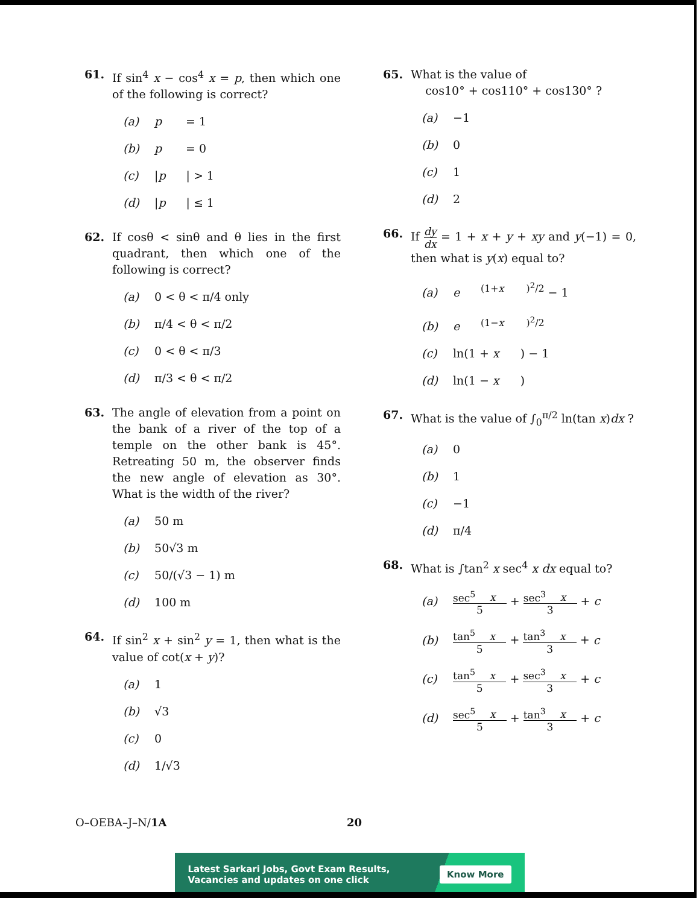61.
If sin<sup>4</sup> x − cos<sup>4</sup> x = p, then which one of the following is correct?
(a) p = 1
(b) p = 0
(c) | p | > 1
(d) | p | ≤ 1
62.
If cosθ < sinθ and θ lies in the first quadrant, then which one of the following is correct?
(a) 0 < θ < π/4 only
(b) π/4 < θ < π/2
(c) 0 < θ < π/3
(d) π/3 < θ < π/2
63.
The angle of elevation from a point on the bank of a river of the top of a temple on the other bank is 45°. Retreating 50 m, the observer finds the new angle of elevation as 30°. What is the width of the river?
(a) 50 m
(b) 50√3 m
(c) 50/(√3 − 1) m
(d) 100 m
64.
If sin<sup>2</sup> x + sin<sup>2</sup> y = 1, then what is the value of cot(x + y)?
(a) 1
(b) √3
(c) 0
(d) 1/√3
65.
What is the value of
cos10° + cos110° + cos130° ?
(a) −1
(b) 0
(c) 1
(d) 2
66.
If dy dx = 1 + x + y + xy and y(−1) = 0, then what is y(x) equal to?
(a) e<sup>(1+ x)<sup>2</sup>/2</sup> − 1
(b) e<sup>(1− x)<sup>2</sup>/2</sup>
(c) ln(1 + x) − 1
(d) ln(1 − x)
67.
What is the value of ∫<sub>0</sub><sup>π/2</sup> ln(tan x)dx ?
(a) 0
(b) 1
(c) −1
(d) π/4
68.
What is ∫tan<sup>2</sup> x sec<sup>4</sup> x dx equal to?
(a) sec<sup>5</sup> x 5 + sec<sup>3</sup> x 3 + c
(b) tan<sup>5</sup> x 5 + tan<sup>3</sup> x 3 + c
(c) tan<sup>5</sup> x 5 + sec<sup>3</sup> x 3 + c
(d) sec<sup>5</sup> x 5 + tan<sup>3</sup> x 3 + c
O–OEBA–J–N/1A 20
Latest Sarkari Jobs, Govt Exam Results,
Vacancies and updates on one click
Know More